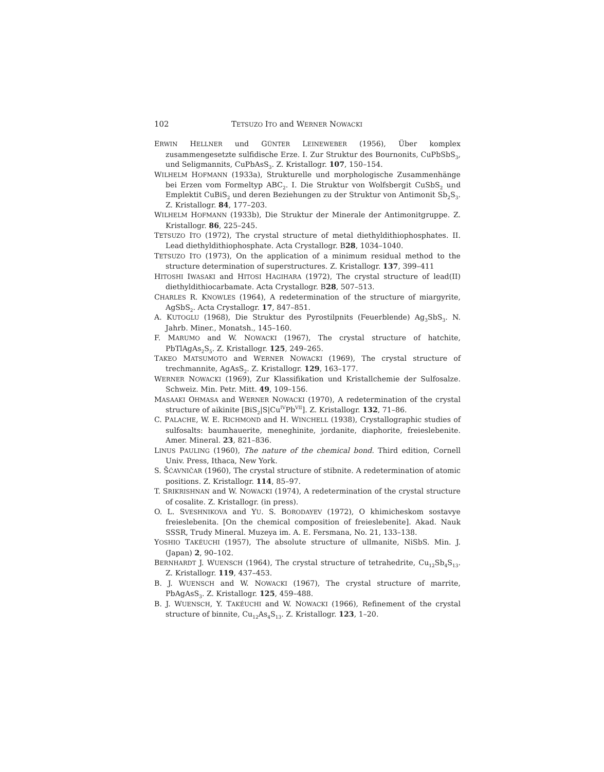102 TETSUZO ITO and WERNER NOWACKI
ERWIN HELLNER und GÜNTER LEINEWEBER (1956), Über komplex zusammengesetzte sulfidische Erze. I. Zur Struktur des Bournonits, CuPbSbS<sub>3</sub>, und Seligmannits, CuPbAsS<sub>3</sub>. Z. Kristallogr. 107, 150–154.
WILHELM HOFMANN (1933a), Strukturelle und morphologische Zusammenhänge bei Erzen vom Formeltyp ABC<sub>2</sub>. I. Die Struktur von Wolfsbergit CuSbS<sub>2</sub> und Emplektit CuBiS<sub>2</sub> und deren Beziehungen zu der Struktur von Antimonit Sb<sub>2</sub>S<sub>3</sub>. Z. Kristallogr. 84, 177–203.
WILHELM HOFMANN (1933b), Die Struktur der Minerale der Antimonitgruppe. Z. Kristallogr. 86, 225–245.
TETSUZO ITO (1972), The crystal structure of metal diethyldithiophosphates. II. Lead diethyldithiophosphate. Acta Crystallogr. B28, 1034–1040.
TETSUZO ITO (1973), On the application of a minimum residual method to the structure determination of superstructures. Z. Kristallogr. 137, 399–411
HITOSHI IWASAKI and HITOSI HAGIHARA (1972), The crystal structure of lead(II) diethyldithiocarbamate. Acta Crystallogr. B28, 507–513.
CHARLES R. KNOWLES (1964), A redetermination of the structure of miargyrite, AgSbS<sub>2</sub>. Acta Crystallogr. 17, 847–851.
A. KUTOGLU (1968), Die Struktur des Pyrostilpnits (Feuerblende) Ag<sub>3</sub>SbS<sub>3</sub>. N. Jahrb. Miner., Monatsh., 145–160.
F. MARUMO and W. NOWACKI (1967), The crystal structure of hatchite, PbTlAgAs<sub>2</sub>S<sub>5</sub>. Z. Kristallogr. 125, 249–265.
TAKEO MATSUMOTO and WERNER NOWACKI (1969), The crystal structure of trechmannite, AgAsS<sub>2</sub>. Z. Kristallogr. 129, 163–177.
WERNER NOWACKI (1969), Zur Klassifikation und Kristallchemie der Sulfosalze. Schweiz. Min. Petr. Mitt. 49, 109–156.
MASAAKI OHMASA and WERNER NOWACKI (1970), A redetermination of the crystal structure of aikinite [BiS<sub>2</sub>|S|Cu<sup>IV</sup>Pb<sup>VII</sup>]. Z. Kristallogr. 132, 71–86.
C. PALACHE, W. E. RICHMOND and H. WINCHELL (1938), Crystallographic studies of sulfosalts: baumhauerite, meneghinite, jordanite, diaphorite, freieslebenite. Amer. Mineral. 23, 821–836.
LINUS PAULING (1960), The nature of the chemical bond. Third edition, Cornell Univ. Press, Ithaca, New York.
S. ŠĆAVNIČAR (1960), The crystal structure of stibnite. A redetermination of atomic positions. Z. Kristallogr. 114, 85–97.
T. SRIKRISHNAN and W. NOWACKI (1974), A redetermination of the crystal structure of cosalite. Z. Kristallogr. (in press).
O. L. SVESHNIKOVA and YU. S. BORODAYEV (1972), O khimicheskom sostavye freieslebenita. [On the chemical composition of freieslebenite]. Akad. Nauk SSSR, Trudy Mineral. Muzeya im. A. E. Fersmana, No. 21, 133–138.
YOSHIO TAKÉUCHI (1957), The absolute structure of ullmanite, NiSbS. Min. J. (Japan) 2, 90–102.
BERNHARDT J. WUENSCH (1964), The crystal structure of tetrahedrite, Cu<sub>12</sub>Sb<sub>4</sub>S<sub>13</sub>. Z. Kristallogr. 119, 437–453.
B. J. WUENSCH and W. NOWACKI (1967), The crystal structure of marrite, PbAgAsS<sub>3</sub>. Z. Kristallogr. 125, 459–488.
B. J. WUENSCH, Y. TAKÉUCHI and W. NOWACKI (1966), Refinement of the crystal structure of binnite, Cu<sub>12</sub>As<sub>4</sub>S<sub>13</sub>. Z. Kristallogr. 123, 1–20.